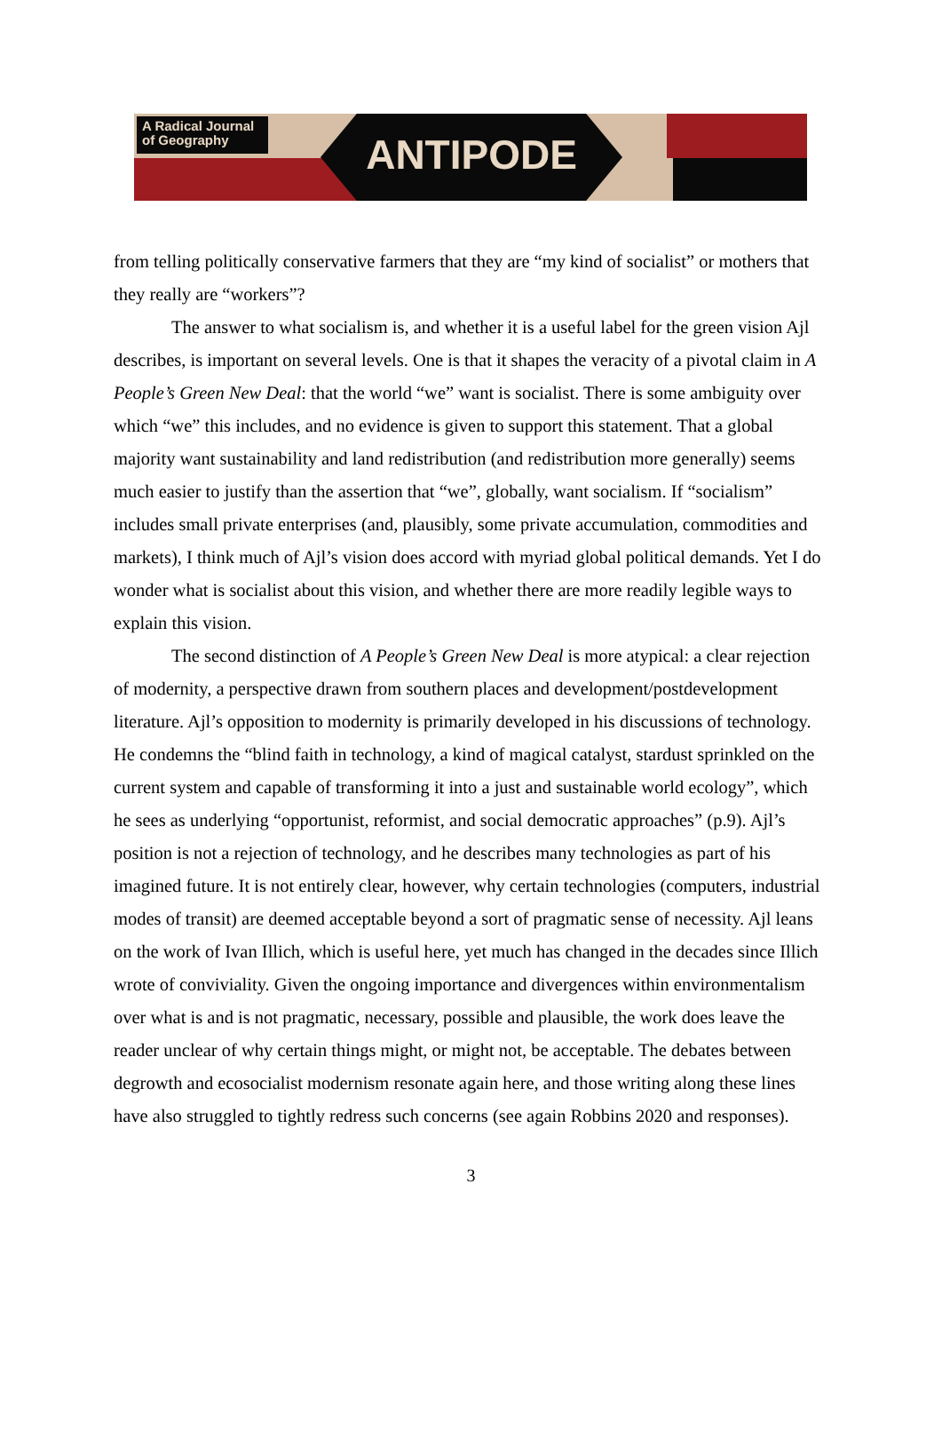A Radical Journal
of Geography
ANTIPODE
from telling politically conservative farmers that they are “my kind of socialist” or mothers that they really are “workers”?
The answer to what socialism is, and whether it is a useful label for the green vision Ajl describes, is important on several levels. One is that it shapes the veracity of a pivotal claim in A People’s Green New Deal: that the world “we” want is socialist. There is some ambiguity over which “we” this includes, and no evidence is given to support this statement. That a global majority want sustainability and land redistribution (and redistribution more generally) seems much easier to justify than the assertion that “we”, globally, want socialism. If “socialism” includes small private enterprises (and, plausibly, some private accumulation, commodities and markets), I think much of Ajl’s vision does accord with myriad global political demands. Yet I do wonder what is socialist about this vision, and whether there are more readily legible ways to explain this vision.
The second distinction of A People’s Green New Deal is more atypical: a clear rejection of modernity, a perspective drawn from southern places and development/postdevelopment literature. Ajl’s opposition to modernity is primarily developed in his discussions of technology. He condemns the “blind faith in technology, a kind of magical catalyst, stardust sprinkled on the current system and capable of transforming it into a just and sustainable world ecology”, which he sees as underlying “opportunist, reformist, and social democratic approaches” (p.9). Ajl’s position is not a rejection of technology, and he describes many technologies as part of his imagined future. It is not entirely clear, however, why certain technologies (computers, industrial modes of transit) are deemed acceptable beyond a sort of pragmatic sense of necessity. Ajl leans on the work of Ivan Illich, which is useful here, yet much has changed in the decades since Illich wrote of conviviality. Given the ongoing importance and divergences within environmentalism over what is and is not pragmatic, necessary, possible and plausible, the work does leave the reader unclear of why certain things might, or might not, be acceptable. The debates between degrowth and ecosocialist modernism resonate again here, and those writing along these lines have also struggled to tightly redress such concerns (see again Robbins 2020 and responses).
3